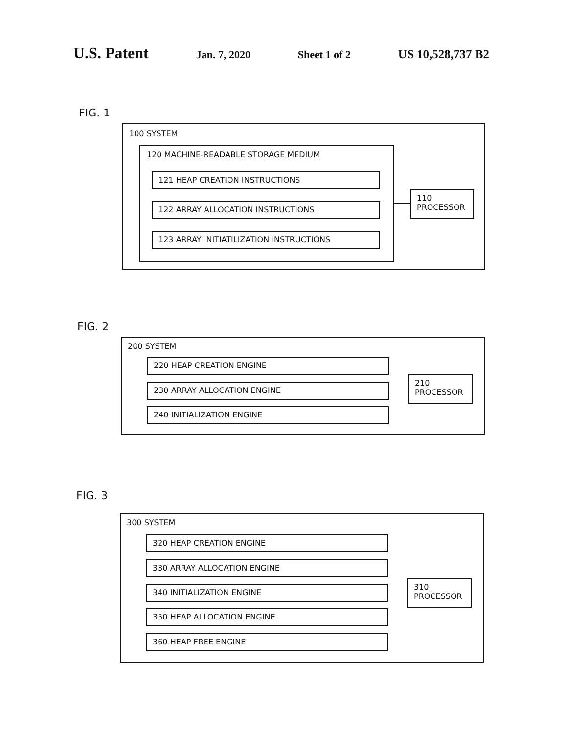U.S. Patent Jan. 7, 2020 Sheet 1 of 2 US 10,528,737 B2
FIG. 1
100 SYSTEM
120 MACHINE-READABLE STORAGE MEDIUM
121 HEAP CREATION INSTRUCTIONS
122 ARRAY ALLOCATION INSTRUCTIONS
123 ARRAY INITIATILIZATION INSTRUCTIONS
110
PROCESSOR
FIG. 2
200 SYSTEM
220 HEAP CREATION ENGINE
230 ARRAY ALLOCATION ENGINE
240 INITIALIZATION ENGINE
210
PROCESSOR
FIG. 3
300 SYSTEM
320 HEAP CREATION ENGINE
330 ARRAY ALLOCATION ENGINE
340 INITIALIZATION ENGINE
350 HEAP ALLOCATION ENGINE
360 HEAP FREE ENGINE
310
PROCESSOR